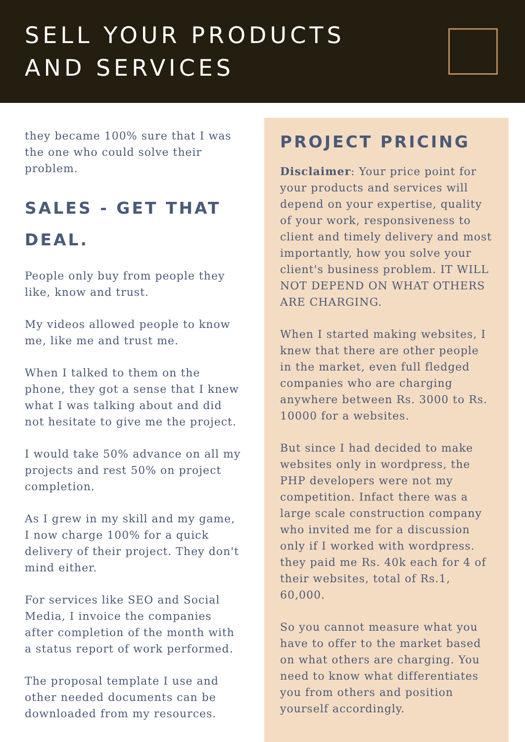SELL YOUR PRODUCTS
AND SERVICES
they became 100% sure that I was the one who could solve their problem.
SALES - GET THAT DEAL.
People only buy from people they like, know and trust.
My videos allowed people to know me, like me and trust me.
When I talked to them on the phone, they got a sense that I knew what I was talking about and did not hesitate to give me the project.
I would take 50% advance on all my projects and rest 50% on project completion.
As I grew in my skill and my game, I now charge 100% for a quick delivery of their project. They don't mind either.
For services like SEO and Social Media, I invoice the companies after completion of the month with a status report of work performed.
The proposal template I use and other needed documents can be downloaded from my resources.
PROJECT PRICING
Disclaimer: Your price point for your products and services will depend on your expertise, quality of your work, responsiveness to client and timely delivery and most importantly, how you solve your client's business problem. IT WILL NOT DEPEND ON WHAT OTHERS ARE CHARGING.
When I started making websites, I knew that there are other people in the market, even full fledged companies who are charging anywhere between Rs. 3000 to Rs. 10000 for a websites.
But since I had decided to make websites only in wordpress, the PHP developers were not my competition. Infact there was a large scale construction company who invited me for a discussion only if I worked with wordpress. they paid me Rs. 40k each for 4 of their websites, total of Rs.1, 60,000.
So you cannot measure what you have to offer to the market based on what others are charging. You need to know what differentiates you from others and position yourself accordingly.